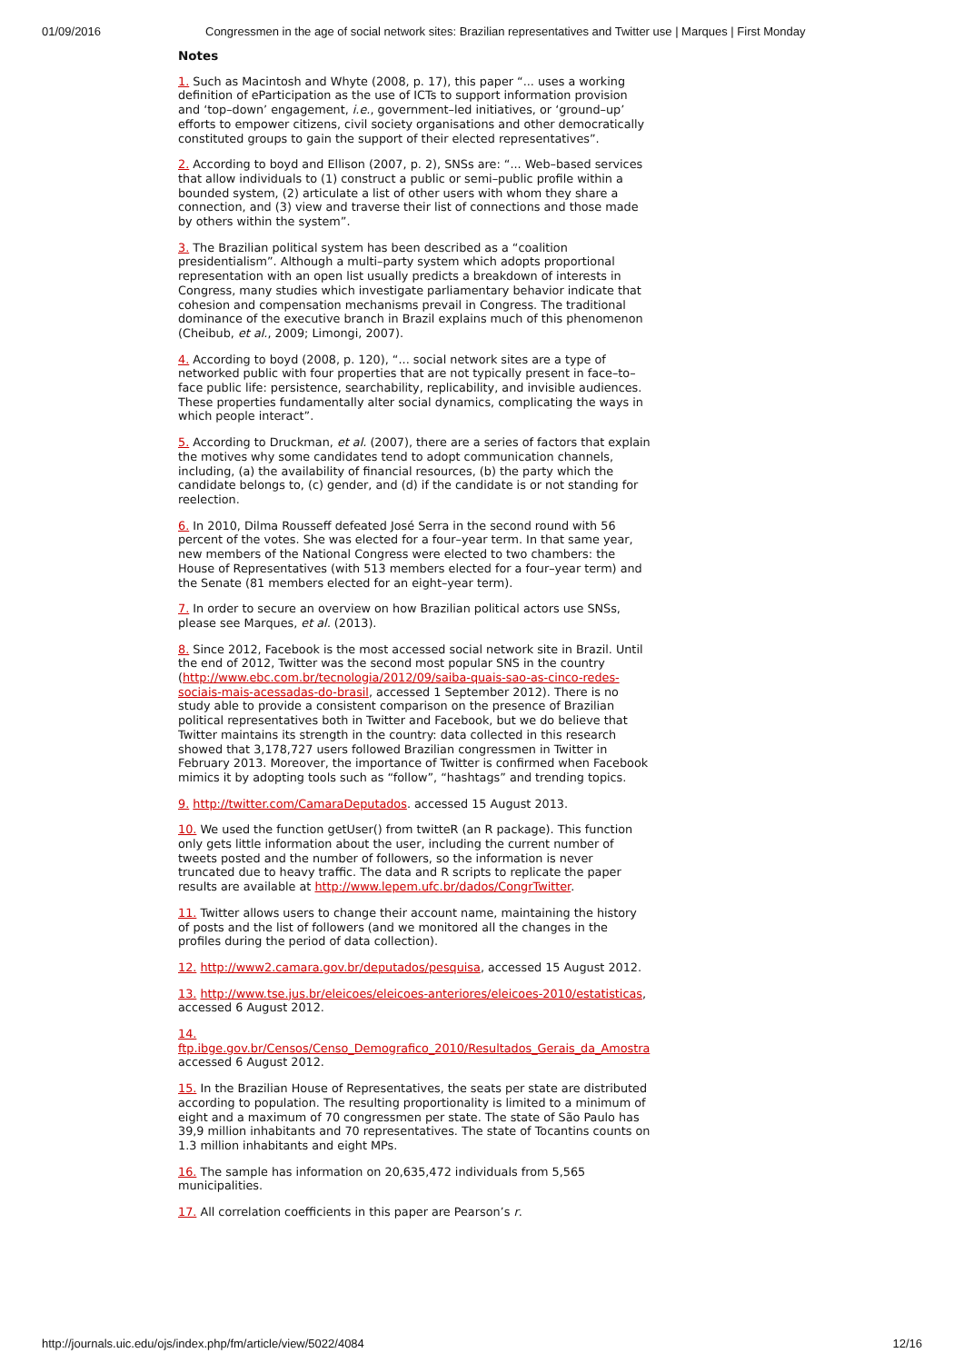01/09/2016 Congressmen in the age of social network sites: Brazilian representatives and Twitter use | Marques | First Monday
Notes
1. Such as Macintosh and Whyte (2008, p. 17), this paper “... uses a working definition of eParticipation as the use of ICTs to support information provision and ‘top–down’ engagement, i.e., government–led initiatives, or ‘ground–up’ efforts to empower citizens, civil society organisations and other democratically constituted groups to gain the support of their elected representatives”.
2. According to boyd and Ellison (2007, p. 2), SNSs are: “... Web–based services that allow individuals to (1) construct a public or semi–public profile within a bounded system, (2) articulate a list of other users with whom they share a connection, and (3) view and traverse their list of connections and those made by others within the system”.
3. The Brazilian political system has been described as a “coalition presidentialism”. Although a multi–party system which adopts proportional representation with an open list usually predicts a breakdown of interests in Congress, many studies which investigate parliamentary behavior indicate that cohesion and compensation mechanisms prevail in Congress. The traditional dominance of the executive branch in Brazil explains much of this phenomenon (Cheibub, et al., 2009; Limongi, 2007).
4. According to boyd (2008, p. 120), “... social network sites are a type of networked public with four properties that are not typically present in face–to–face public life: persistence, searchability, replicability, and invisible audiences. These properties fundamentally alter social dynamics, complicating the ways in which people interact”.
5. According to Druckman, et al. (2007), there are a series of factors that explain the motives why some candidates tend to adopt communication channels, including, (a) the availability of financial resources, (b) the party which the candidate belongs to, (c) gender, and (d) if the candidate is or not standing for reelection.
6. In 2010, Dilma Rousseff defeated José Serra in the second round with 56 percent of the votes. She was elected for a four–year term. In that same year, new members of the National Congress were elected to two chambers: the House of Representatives (with 513 members elected for a four–year term) and the Senate (81 members elected for an eight–year term).
7. In order to secure an overview on how Brazilian political actors use SNSs, please see Marques, et al. (2013).
8. Since 2012, Facebook is the most accessed social network site in Brazil. Until the end of 2012, Twitter was the second most popular SNS in the country (http://www.ebc.com.br/tecnologia/2012/09/saiba-quais-sao-as-cinco-redes-sociais-mais-acessadas-do-brasil, accessed 1 September 2012). There is no study able to provide a consistent comparison on the presence of Brazilian political representatives both in Twitter and Facebook, but we do believe that Twitter maintains its strength in the country: data collected in this research showed that 3,178,727 users followed Brazilian congressmen in Twitter in February 2013. Moreover, the importance of Twitter is confirmed when Facebook mimics it by adopting tools such as “follow”, “hashtags” and trending topics.
9. http://twitter.com/CamaraDeputados. accessed 15 August 2013.
10. We used the function getUser() from twitteR (an R package). This function only gets little information about the user, including the current number of tweets posted and the number of followers, so the information is never truncated due to heavy traffic. The data and R scripts to replicate the paper results are available at http://www.lepem.ufc.br/dados/CongrTwitter.
11. Twitter allows users to change their account name, maintaining the history of posts and the list of followers (and we monitored all the changes in the profiles during the period of data collection).
12. http://www2.camara.gov.br/deputados/pesquisa, accessed 15 August 2012.
13. http://www.tse.jus.br/eleicoes/eleicoes-anteriores/eleicoes-2010/estatisticas, accessed 6 August 2012.
14.
ftp.ibge.gov.br/Censos/Censo_Demografico_2010/Resultados_Gerais_da_Amostra
accessed 6 August 2012.
15. In the Brazilian House of Representatives, the seats per state are distributed according to population. The resulting proportionality is limited to a minimum of eight and a maximum of 70 congressmen per state. The state of São Paulo has 39,9 million inhabitants and 70 representatives. The state of Tocantins counts on 1.3 million inhabitants and eight MPs.
16. The sample has information on 20,635,472 individuals from 5,565 municipalities.
17. All correlation coefficients in this paper are Pearson’s r.
http://journals.uic.edu/ojs/index.php/fm/article/view/5022/4084 12/16